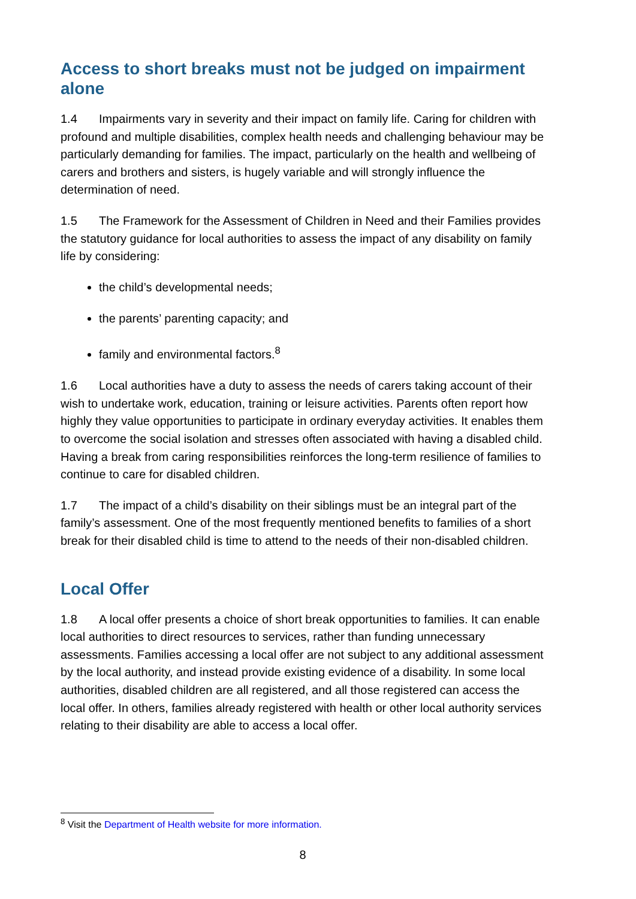Access to short breaks must not be judged on impairment alone
1.4 Impairments vary in severity and their impact on family life. Caring for children with profound and multiple disabilities, complex health needs and challenging behaviour may be particularly demanding for families. The impact, particularly on the health and wellbeing of carers and brothers and sisters, is hugely variable and will strongly influence the determination of need.
1.5 The Framework for the Assessment of Children in Need and their Families provides the statutory guidance for local authorities to assess the impact of any disability on family life by considering:
the child’s developmental needs;
the parents’ parenting capacity; and
family and environmental factors.<sup>8</sup>
1.6 Local authorities have a duty to assess the needs of carers taking account of their wish to undertake work, education, training or leisure activities. Parents often report how highly they value opportunities to participate in ordinary everyday activities. It enables them to overcome the social isolation and stresses often associated with having a disabled child. Having a break from caring responsibilities reinforces the long-term resilience of families to continue to care for disabled children.
1.7 The impact of a child’s disability on their siblings must be an integral part of the family’s assessment. One of the most frequently mentioned benefits to families of a short break for their disabled child is time to attend to the needs of their non-disabled children.
Local Offer
1.8 A local offer presents a choice of short break opportunities to families. It can enable local authorities to direct resources to services, rather than funding unnecessary assessments. Families accessing a local offer are not subject to any additional assessment by the local authority, and instead provide existing evidence of a disability. In some local authorities, disabled children are all registered, and all those registered can access the local offer. In others, families already registered with health or other local authority services relating to their disability are able to access a local offer.
<sup>8</sup> Visit the Department of Health website for more information.
8